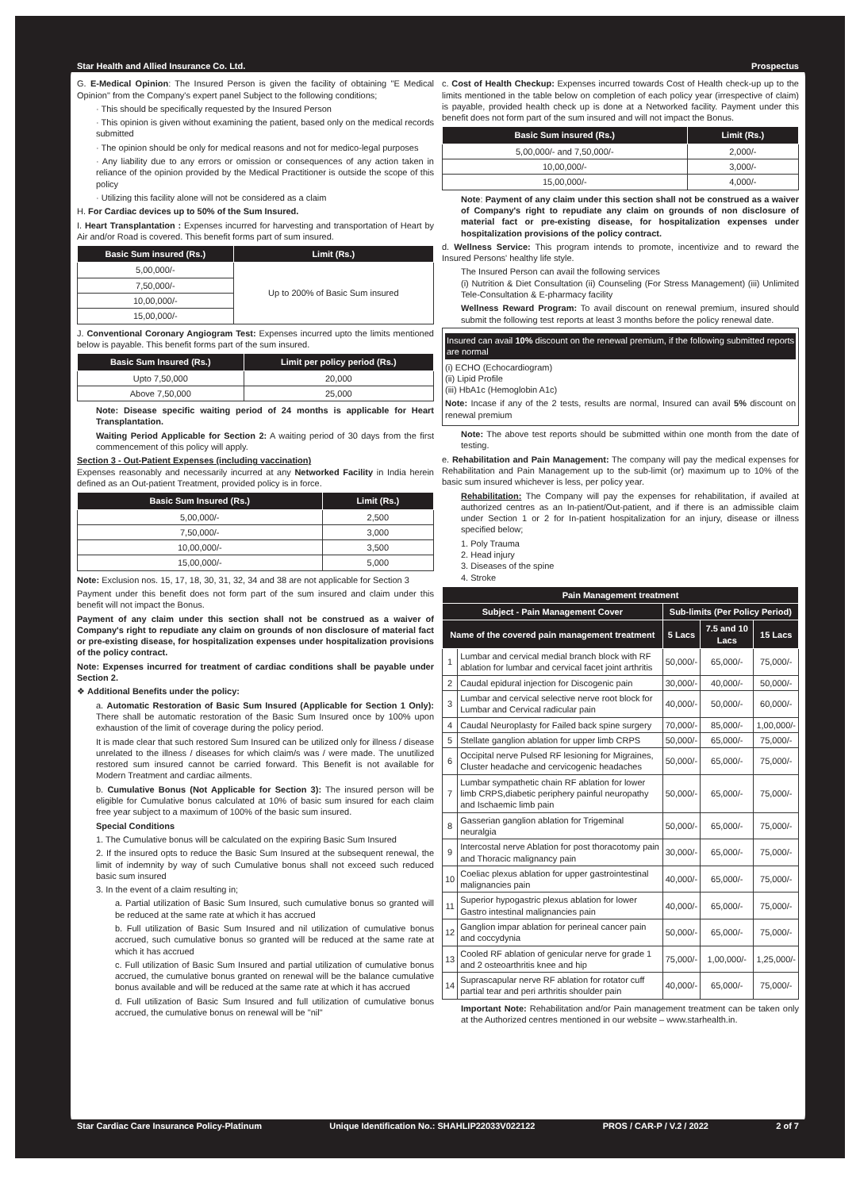Star Health and Allied Insurance Co. Ltd. Prospectus
G. E-Medical Opinion: The Insured Person is given the facility of obtaining "E Medical Opinion" from the Company's expert panel Subject to the following conditions;
· This should be specifically requested by the Insured Person
· This opinion is given without examining the patient, based only on the medical records submitted
· The opinion should be only for medical reasons and not for medico-legal purposes
· Any liability due to any errors or omission or consequences of any action taken in reliance of the opinion provided by the Medical Practitioner is outside the scope of this policy
· Utilizing this facility alone will not be considered as a claim
H. For Cardiac devices up to 50% of the Sum Insured.
I. Heart Transplantation : Expenses incurred for harvesting and transportation of Heart by Air and/or Road is covered. This benefit forms part of sum insured.
| Basic Sum insured (Rs.) | Limit (Rs.) |
| --- | --- |
| 5,00,000/- | Up to 200% of Basic Sum insured |
| 7,50,000/- | |
| 10,00,000/- | |
| 15,00,000/- | |
J. Conventional Coronary Angiogram Test: Expenses incurred upto the limits mentioned below is payable. This benefit forms part of the sum insured.
| Basic Sum Insured (Rs.) | Limit per policy period (Rs.) |
| --- | --- |
| Upto 7,50,000 | 20,000 |
| Above 7,50,000 | 25,000 |
Note: Disease specific waiting period of 24 months is applicable for Heart Transplantation.
Waiting Period Applicable for Section 2: A waiting period of 30 days from the first commencement of this policy will apply.
Section 3 - Out-Patient Expenses (including vaccination)
Expenses reasonably and necessarily incurred at any Networked Facility in India herein defined as an Out-patient Treatment, provided policy is in force.
| Basic Sum Insured (Rs.) | Limit (Rs.) |
| --- | --- |
| 5,00,000/- | 2,500 |
| 7,50,000/- | 3,000 |
| 10,00,000/- | 3,500 |
| 15,00,000/- | 5,000 |
Note: Exclusion nos. 15, 17, 18, 30, 31, 32, 34 and 38 are not applicable for Section 3
Payment under this benefit does not form part of the sum insured and claim under this benefit will not impact the Bonus.
Payment of any claim under this section shall not be construed as a waiver of Company's right to repudiate any claim on grounds of non disclosure of material fact or pre-existing disease, for hospitalization expenses under hospitalization provisions of the policy contract.
Note: Expenses incurred for treatment of cardiac conditions shall be payable under Section 2.
❖ Additional Benefits under the policy:
a. Automatic Restoration of Basic Sum Insured (Applicable for Section 1 Only): There shall be automatic restoration of the Basic Sum Insured once by 100% upon exhaustion of the limit of coverage during the policy period.
It is made clear that such restored Sum Insured can be utilized only for illness / disease unrelated to the illness / diseases for which claim/s was / were made. The unutilized restored sum insured cannot be carried forward. This Benefit is not available for Modern Treatment and cardiac ailments.
b. Cumulative Bonus (Not Applicable for Section 3): The insured person will be eligible for Cumulative bonus calculated at 10% of basic sum insured for each claim free year subject to a maximum of 100% of the basic sum insured.
Special Conditions
1. The Cumulative bonus will be calculated on the expiring Basic Sum Insured
2. If the insured opts to reduce the Basic Sum Insured at the subsequent renewal, the limit of indemnity by way of such Cumulative bonus shall not exceed such reduced basic sum insured
3. In the event of a claim resulting in;
a. Partial utilization of Basic Sum Insured, such cumulative bonus so granted will be reduced at the same rate at which it has accrued
b. Full utilization of Basic Sum Insured and nil utilization of cumulative bonus accrued, such cumulative bonus so granted will be reduced at the same rate at which it has accrued
c. Full utilization of Basic Sum Insured and partial utilization of cumulative bonus accrued, the cumulative bonus granted on renewal will be the balance cumulative bonus available and will be reduced at the same rate at which it has accrued
d. Full utilization of Basic Sum Insured and full utilization of cumulative bonus accrued, the cumulative bonus on renewal will be "nil"
c. Cost of Health Checkup: Expenses incurred towards Cost of Health check-up up to the limits mentioned in the table below on completion of each policy year (irrespective of claim) is payable, provided health check up is done at a Networked facility. Payment under this benefit does not form part of the sum insured and will not impact the Bonus.
| Basic Sum insured (Rs.) | Limit (Rs.) |
| --- | --- |
| 5,00,000/- and 7,50,000/- | 2,000/- |
| 10,00,000/- | 3,000/- |
| 15,00,000/- | 4,000/- |
Note: Payment of any claim under this section shall not be construed as a waiver of Company's right to repudiate any claim on grounds of non disclosure of material fact or pre-existing disease, for hospitalization expenses under hospitalization provisions of the policy contract.
d. Wellness Service: This program intends to promote, incentivize and to reward the Insured Persons' healthy life style.
The Insured Person can avail the following services
(i) Nutrition & Diet Consultation (ii) Counseling (For Stress Management) (iii) Unlimited Tele-Consultation & E-pharmacy facility
Wellness Reward Program: To avail discount on renewal premium, insured should submit the following test reports at least 3 months before the policy renewal date.
Insured can avail 10% discount on the renewal premium, if the following submitted reports are normal
(i) ECHO (Echocardiogram)
(ii) Lipid Profile
(iii) HbA1c (Hemoglobin A1c)
Note: Incase if any of the 2 tests, results are normal, Insured can avail 5% discount on renewal premium
Note: The above test reports should be submitted within one month from the date of testing.
e. Rehabilitation and Pain Management: The company will pay the medical expenses for Rehabilitation and Pain Management up to the sub-limit (or) maximum up to 10% of the basic sum insured whichever is less, per policy year.
Rehabilitation: The Company will pay the expenses for rehabilitation, if availed at authorized centres as an In-patient/Out-patient, and if there is an admissible claim under Section 1 or 2 for In-patient hospitalization for an injury, disease or illness specified below;
1. Poly Trauma
2. Head injury
3. Diseases of the spine
4. Stroke
| Pain Management treatment | | | | |
| --- | --- | --- | --- | --- |
| Subject - Pain Management Cover | | Sub-limits (Per Policy Period) | | |
| Name of the covered pain management treatment | | 5 Lacs | 7.5 and 10 Lacs | 15 Lacs |
| 1 | Lumbar and cervical medial branch block with RF ablation for lumbar and cervical facet joint arthritis | 50,000/- | 65,000/- | 75,000/- |
| 2 | Caudal epidural injection for Discogenic pain | 30,000/- | 40,000/- | 50,000/- |
| 3 | Lumbar and cervical selective nerve root block for Lumbar and Cervical radicular pain | 40,000/- | 50,000/- | 60,000/- |
| 4 | Caudal Neuroplasty for Failed back spine surgery | 70,000/- | 85,000/- | 1,00,000/- |
| 5 | Stellate ganglion ablation for upper limb CRPS | 50,000/- | 65,000/- | 75,000/- |
| 6 | Occipital nerve Pulsed RF lesioning for Migraines, Cluster headache and cervicogenic headaches | 50,000/- | 65,000/- | 75,000/- |
| 7 | Lumbar sympathetic chain RF ablation for lower limb CRPS,diabetic periphery painful neuropathy and Ischaemic limb pain | 50,000/- | 65,000/- | 75,000/- |
| 8 | Gasserian ganglion ablation for Trigeminal neuralgia | 50,000/- | 65,000/- | 75,000/- |
| 9 | Intercostal nerve Ablation for post thoracotomy pain and Thoracic malignancy pain | 30,000/- | 65,000/- | 75,000/- |
| 10 | Coeliac plexus ablation for upper gastrointestinal malignancies pain | 40,000/- | 65,000/- | 75,000/- |
| 11 | Superior hypogastric plexus ablation for lower Gastro intestinal malignancies pain | 40,000/- | 65,000/- | 75,000/- |
| 12 | Ganglion impar ablation for perineal cancer pain and coccydynia | 50,000/- | 65,000/- | 75,000/- |
| 13 | Cooled RF ablation of genicular nerve for grade 1 and 2 osteoarthritis knee and hip | 75,000/- | 1,00,000/- | 1,25,000/- |
| 14 | Suprascapular nerve RF ablation for rotator cuff partial tear and peri arthritis shoulder pain | 40,000/- | 65,000/- | 75,000/- |
Important Note: Rehabilitation and/or Pain management treatment can be taken only at the Authorized centres mentioned in our website – www.starhealth.in.
Star Cardiac Care Insurance Policy-Platinum Unique Identification No.: SHAHLIP22033V022122 PROS / CAR-P / V.2 / 2022 2 of 7